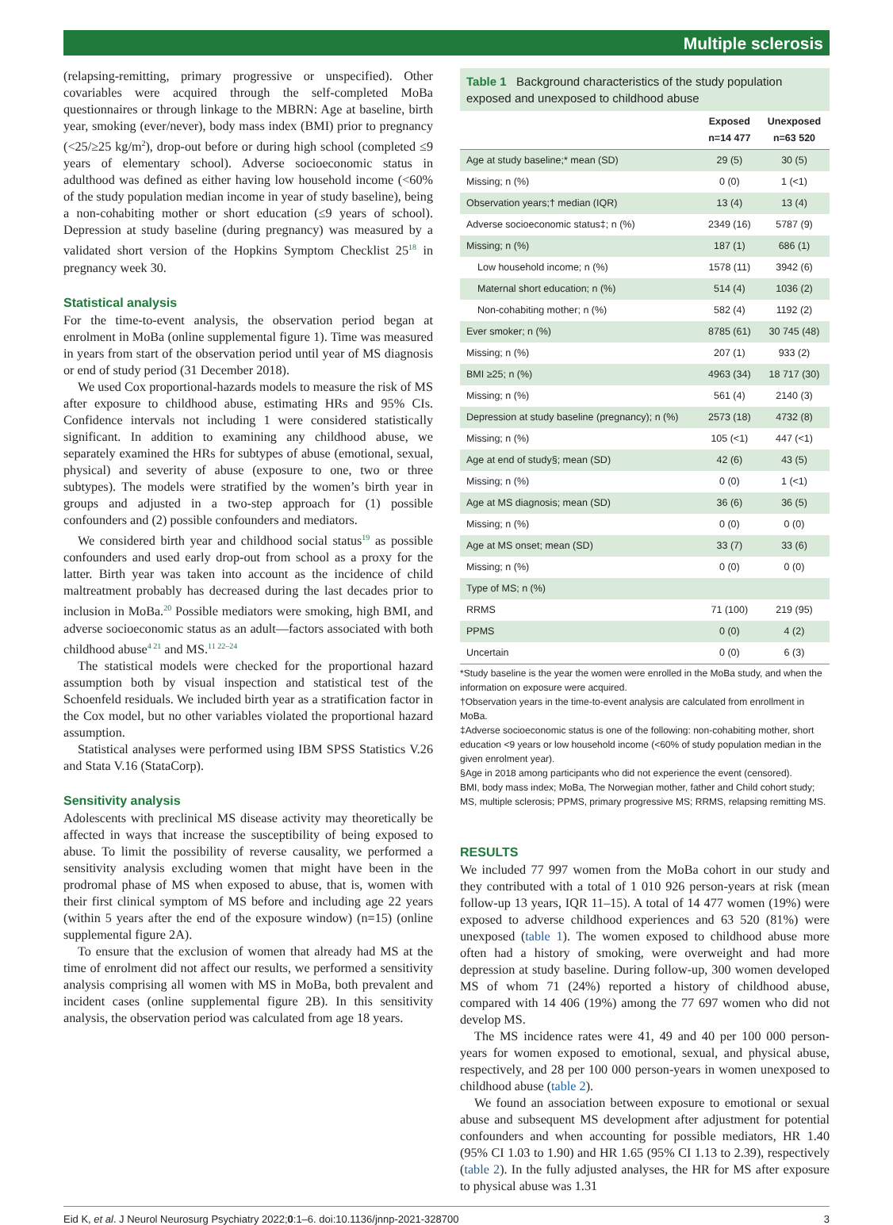Multiple sclerosis
(relapsing-remitting, primary progressive or unspecified). Other covariables were acquired through the self-completed MoBa questionnaires or through linkage to the MBRN: Age at baseline, birth year, smoking (ever/never), body mass index (BMI) prior to pregnancy (<25/≥25 kg/m<sup>2</sup>), drop-out before or during high school (completed ≤9 years of elementary school). Adverse socioeconomic status in adulthood was defined as either having low household income (<60% of the study population median income in year of study baseline), being a non-cohabiting mother or short education (≤9 years of school). Depression at study baseline (during pregnancy) was measured by a validated short version of the Hopkins Symptom Checklist 25<sup>18</sup> in pregnancy week 30.
Statistical analysis
For the time-to-event analysis, the observation period began at enrolment in MoBa (online supplemental figure 1). Time was measured in years from start of the observation period until year of MS diagnosis or end of study period (31 December 2018).
We used Cox proportional-hazards models to measure the risk of MS after exposure to childhood abuse, estimating HRs and 95% CIs. Confidence intervals not including 1 were considered statistically significant. In addition to examining any childhood abuse, we separately examined the HRs for subtypes of abuse (emotional, sexual, physical) and severity of abuse (exposure to one, two or three subtypes). The models were stratified by the women’s birth year in groups and adjusted in a two-step approach for (1) possible confounders and (2) possible confounders and mediators.
We considered birth year and childhood social status<sup>19</sup> as possible confounders and used early drop-out from school as a proxy for the latter. Birth year was taken into account as the incidence of child maltreatment probably has decreased during the last decades prior to inclusion in MoBa.<sup>20</sup> Possible mediators were smoking, high BMI, and adverse socioeconomic status as an adult—factors associated with both childhood abuse<sup>4 21</sup> and MS.<sup>11 22–24</sup>
The statistical models were checked for the proportional hazard assumption both by visual inspection and statistical test of the Schoenfeld residuals. We included birth year as a stratification factor in the Cox model, but no other variables violated the proportional hazard assumption.
Statistical analyses were performed using IBM SPSS Statistics V.26 and Stata V.16 (StataCorp).
Sensitivity analysis
Adolescents with preclinical MS disease activity may theoretically be affected in ways that increase the susceptibility of being exposed to abuse. To limit the possibility of reverse causality, we performed a sensitivity analysis excluding women that might have been in the prodromal phase of MS when exposed to abuse, that is, women with their first clinical symptom of MS before and including age 22 years (within 5 years after the end of the exposure window) (n=15) (online supplemental figure 2A).
To ensure that the exclusion of women that already had MS at the time of enrolment did not affect our results, we performed a sensitivity analysis comprising all women with MS in MoBa, both prevalent and incident cases (online supplemental figure 2B). In this sensitivity analysis, the observation period was calculated from age 18 years.
Table 1 Background characteristics of the study population exposed and unexposed to childhood abuse
| | Exposed n=14 477 | Unexposed n=63 520 |
| --- | --- | --- |
| Age at study baseline;* mean (SD) | 29 (5) | 30 (5) |
| Missing; n (%) | 0 (0) | 1 (<1) |
| Observation years;† median (IQR) | 13 (4) | 13 (4) |
| Adverse socioeconomic status‡; n (%) | 2349 (16) | 5787 (9) |
| Missing; n (%) | 187 (1) | 686 (1) |
| Low household income; n (%) | 1578 (11) | 3942 (6) |
| Maternal short education; n (%) | 514 (4) | 1036 (2) |
| Non-cohabiting mother; n (%) | 582 (4) | 1192 (2) |
| Ever smoker; n (%) | 8785 (61) | 30 745 (48) |
| Missing; n (%) | 207 (1) | 933 (2) |
| BMI ≥25; n (%) | 4963 (34) | 18 717 (30) |
| Missing; n (%) | 561 (4) | 2140 (3) |
| Depression at study baseline (pregnancy); n (%) | 2573 (18) | 4732 (8) |
| Missing; n (%) | 105 (<1) | 447 (<1) |
| Age at end of study§; mean (SD) | 42 (6) | 43 (5) |
| Missing; n (%) | 0 (0) | 1 (<1) |
| Age at MS diagnosis; mean (SD) | 36 (6) | 36 (5) |
| Missing; n (%) | 0 (0) | 0 (0) |
| Age at MS onset; mean (SD) | 33 (7) | 33 (6) |
| Missing; n (%) | 0 (0) | 0 (0) |
| Type of MS; n (%) | | |
| RRMS | 71 (100) | 219 (95) |
| PPMS | 0 (0) | 4 (2) |
| Uncertain | 0 (0) | 6 (3) |
*Study baseline is the year the women were enrolled in the MoBa study, and when the information on exposure were acquired.
†Observation years in the time-to-event analysis are calculated from enrollment in MoBa.
‡Adverse socioeconomic status is one of the following: non-cohabiting mother, short education <9 years or low household income (<60% of study population median in the given enrolment year).
§Age in 2018 among participants who did not experience the event (censored).
BMI, body mass index; MoBa, The Norwegian mother, father and Child cohort study; MS, multiple sclerosis; PPMS, primary progressive MS; RRMS, relapsing remitting MS.
RESULTS
We included 77 997 women from the MoBa cohort in our study and they contributed with a total of 1 010 926 person-years at risk (mean follow-up 13 years, IQR 11–15). A total of 14 477 women (19%) were exposed to adverse childhood experiences and 63 520 (81%) were unexposed (table 1). The women exposed to childhood abuse more often had a history of smoking, were overweight and had more depression at study baseline. During follow-up, 300 women developed MS of whom 71 (24%) reported a history of childhood abuse, compared with 14 406 (19%) among the 77 697 women who did not develop MS.
The MS incidence rates were 41, 49 and 40 per 100 000 person-years for women exposed to emotional, sexual, and physical abuse, respectively, and 28 per 100 000 person-years in women unexposed to childhood abuse (table 2).
We found an association between exposure to emotional or sexual abuse and subsequent MS development after adjustment for potential confounders and when accounting for possible mediators, HR 1.40 (95% CI 1.03 to 1.90) and HR 1.65 (95% CI 1.13 to 2.39), respectively (table 2). In the fully adjusted analyses, the HR for MS after exposure to physical abuse was 1.31
Eid K, et al. J Neurol Neurosurg Psychiatry 2022;0:1–6. doi:10.1136/jnnp-2021-328700 3